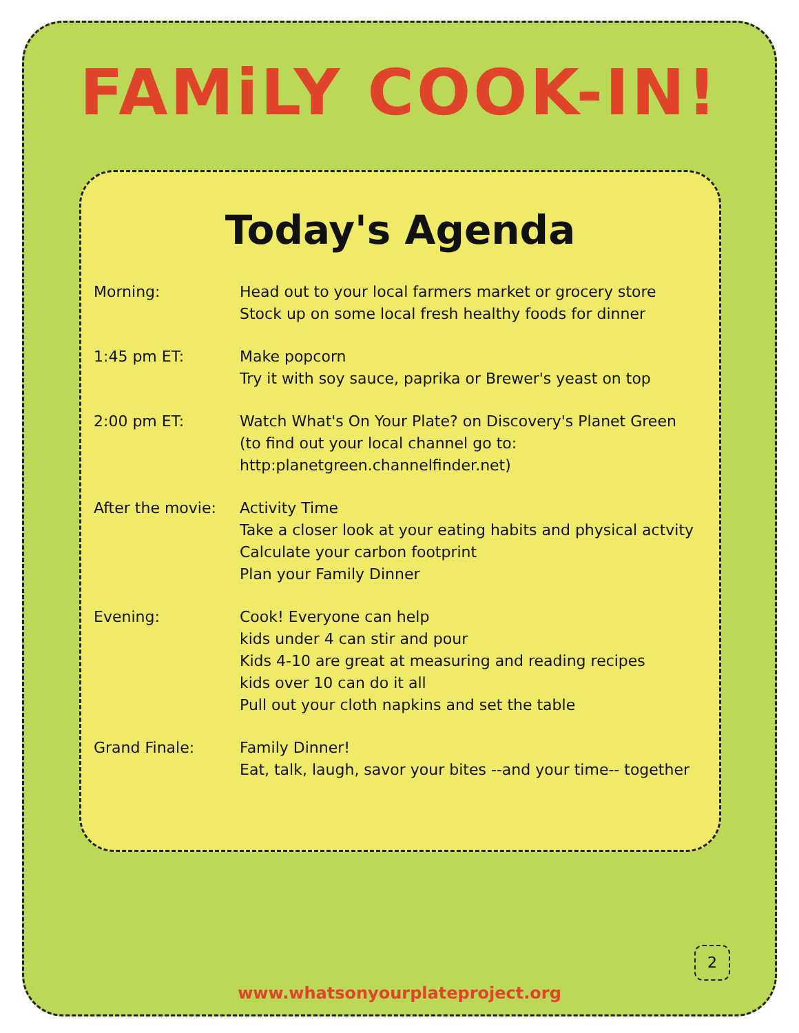FAMiLY COOK-IN!
Today's Agenda
Morning: Head out to your local farmers market or grocery store
Stock up on some local fresh healthy foods for dinner
1:45 pm ET: Make popcorn
Try it with soy sauce, paprika or Brewer's yeast on top
2:00 pm ET: Watch What's On Your Plate? on Discovery's Planet Green
(to find out your local channel go to:
http:planetgreen.channelfinder.net)
After the movie: Activity Time
Take a closer look at your eating habits and physical actvity
Calculate your carbon footprint
Plan your Family Dinner
Evening: Cook! Everyone can help
kids under 4 can stir and pour
Kids 4-10 are great at measuring and reading recipes
kids over 10 can do it all
Pull out your cloth napkins and set the table
Grand Finale: Family Dinner!
Eat, talk, laugh, savor your bites --and your time-- together
2
www.whatsonyourplateproject.org